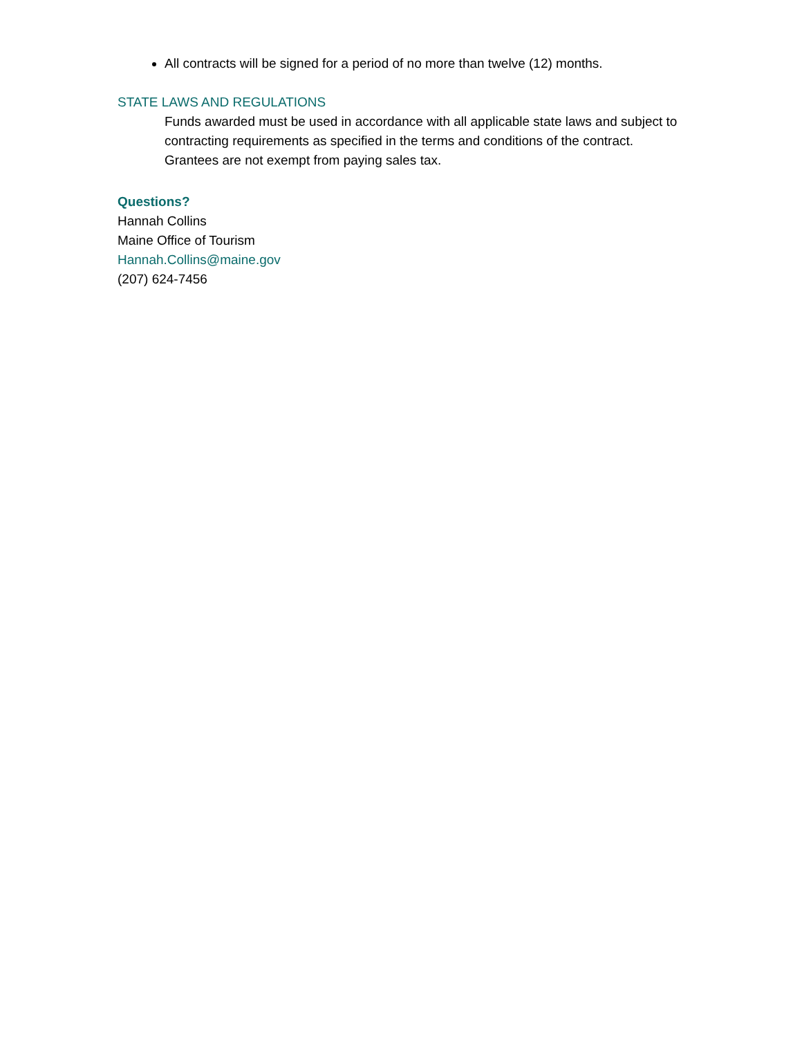All contracts will be signed for a period of no more than twelve (12) months.
STATE LAWS AND REGULATIONS
Funds awarded must be used in accordance with all applicable state laws and subject to contracting requirements as specified in the terms and conditions of the contract. Grantees are not exempt from paying sales tax.
Questions?
Hannah Collins
Maine Office of Tourism
Hannah.Collins@maine.gov
(207) 624-7456